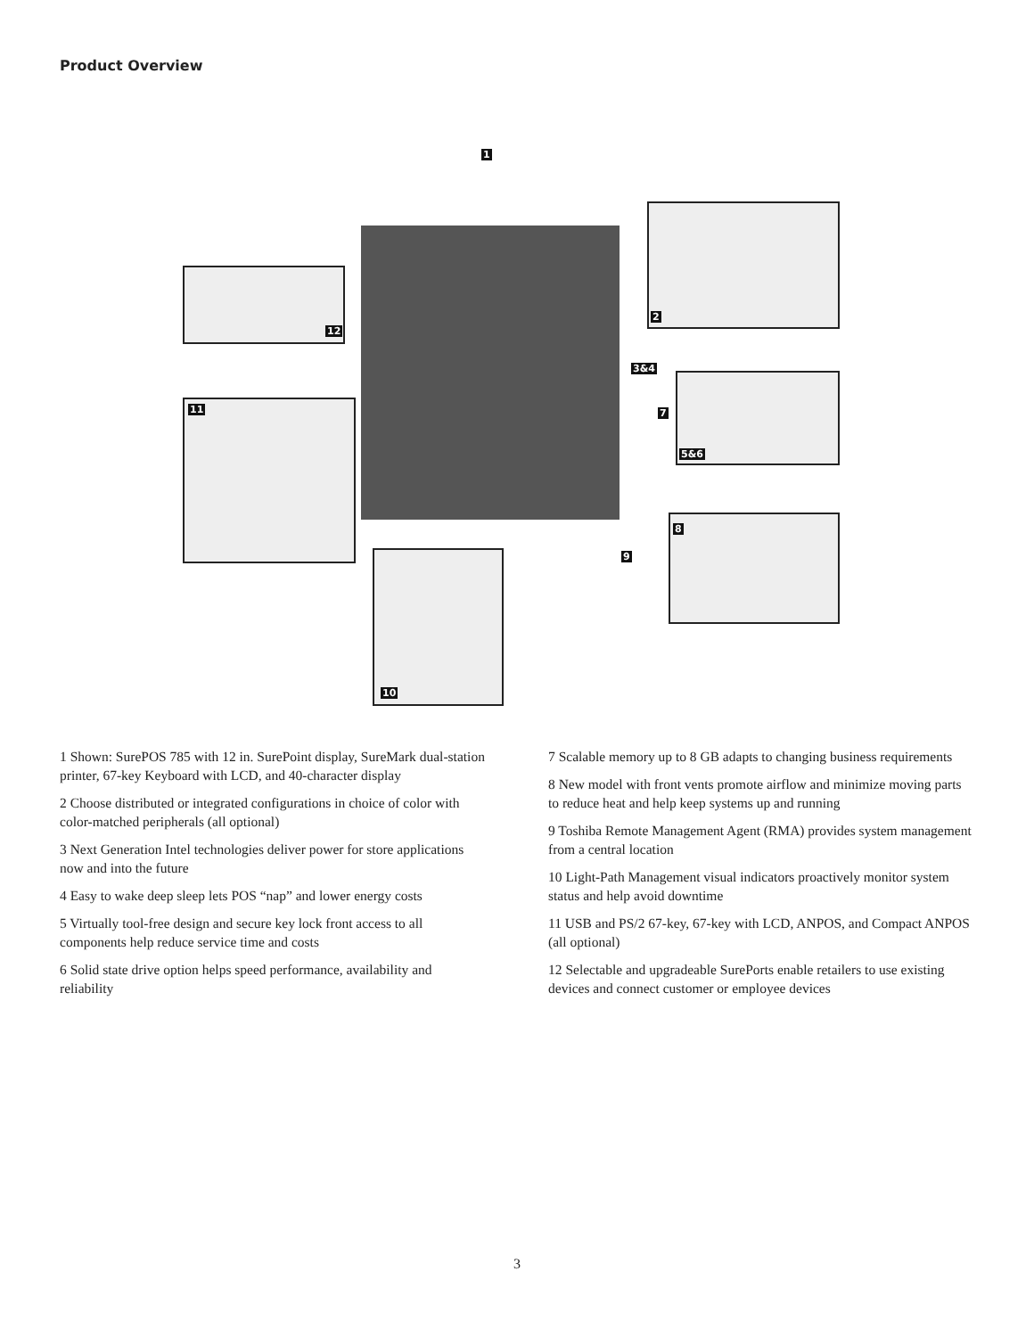Product Overview
1
2
3&4
7
5&6
8
9
12
11
10
1 Shown: SurePOS 785 with 12 in. SurePoint display, SureMark dual-station printer, 67-key Keyboard with LCD, and 40-character display
2 Choose distributed or integrated configurations in choice of color with color-matched peripherals (all optional)
3 Next Generation Intel technologies deliver power for store applications now and into the future
4 Easy to wake deep sleep lets POS “nap” and lower energy costs
5 Virtually tool-free design and secure key lock front access to all components help reduce service time and costs
6 Solid state drive option helps speed performance, availability and reliability
7 Scalable memory up to 8 GB adapts to changing business requirements
8 New model with front vents promote airflow and minimize moving parts to reduce heat and help keep systems up and running
9 Toshiba Remote Management Agent (RMA) provides system management from a central location
10 Light-Path Management visual indicators proactively monitor system status and help avoid downtime
11 USB and PS/2 67-key, 67-key with LCD, ANPOS, and Compact ANPOS (all optional)
12 Selectable and upgradeable SurePorts enable retailers to use existing devices and connect customer or employee devices
3